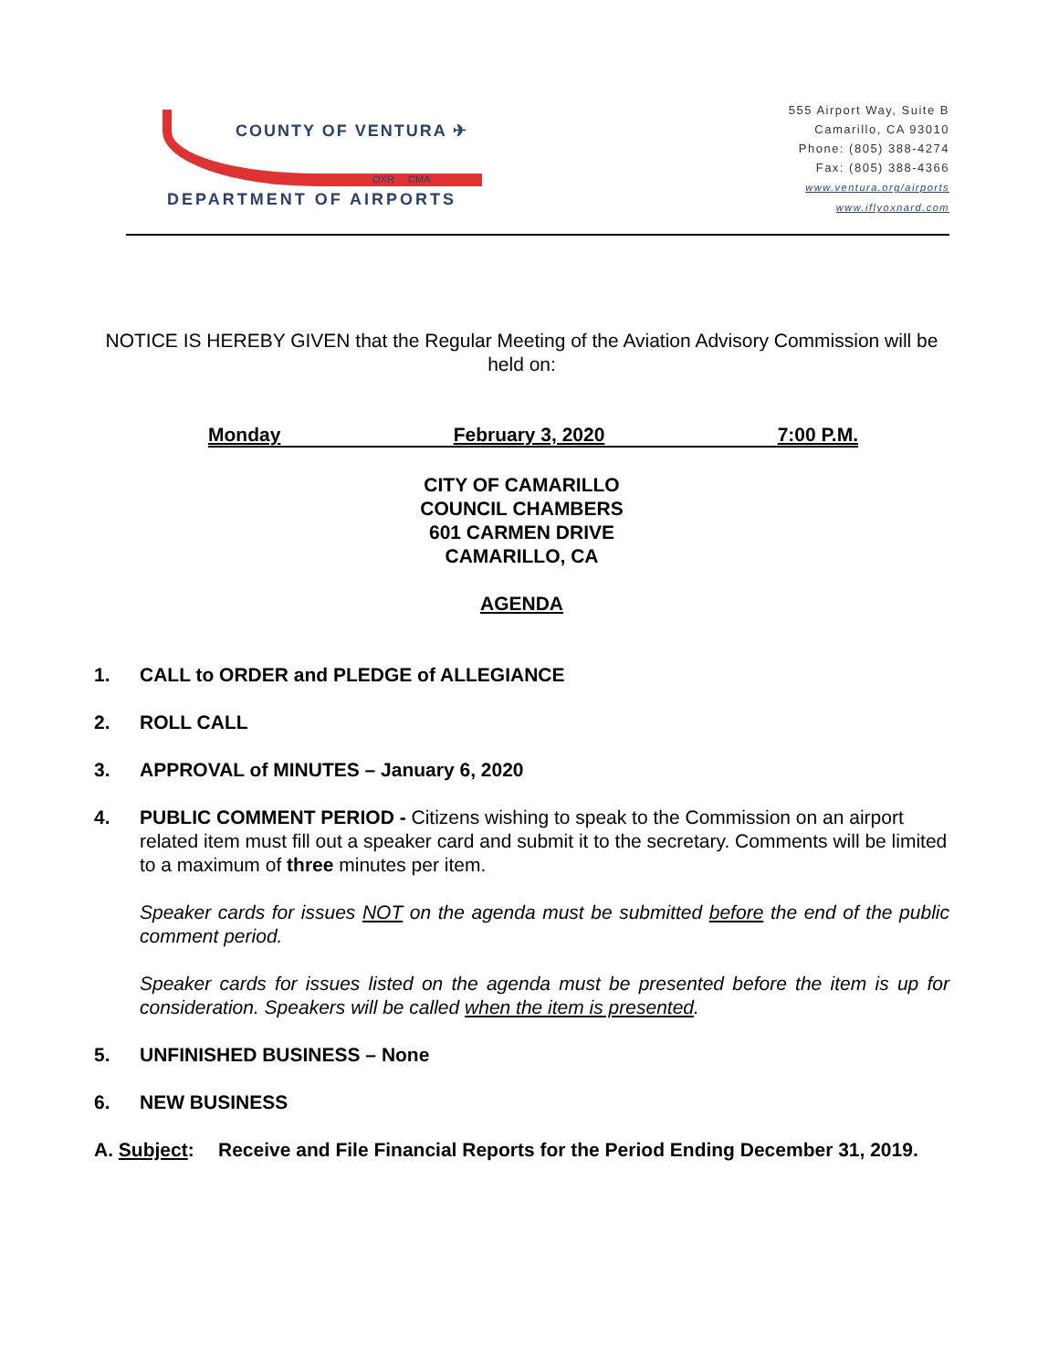COUNTY OF VENTURA ✈
OXR CMA
DEPARTMENT OF AIRPORTS
555 Airport Way, Suite B
Camarillo, CA 93010
Phone: (805) 388-4274
Fax: (805) 388-4366
www.ventura.org/airports
www.iflyoxnard.com
NOTICE IS HEREBY GIVEN that the Regular Meeting of the Aviation Advisory Commission will be held on:
Monday February 3, 2020 7:00 P.M.
CITY OF CAMARILLO
COUNCIL CHAMBERS
601 CARMEN DRIVE
CAMARILLO, CA
AGENDA
1. CALL to ORDER and PLEDGE of ALLEGIANCE
2. ROLL CALL
3. APPROVAL of MINUTES – January 6, 2020
4. PUBLIC COMMENT PERIOD - Citizens wishing to speak to the Commission on an airport related item must fill out a speaker card and submit it to the secretary. Comments will be limited to a maximum of three minutes per item.
Speaker cards for issues NOT on the agenda must be submitted before the end of the public comment period.
Speaker cards for issues listed on the agenda must be presented before the item is up for consideration. Speakers will be called when the item is presented.
5. UNFINISHED BUSINESS – None
6. NEW BUSINESS
A. Subject: Receive and File Financial Reports for the Period Ending December 31, 2019.